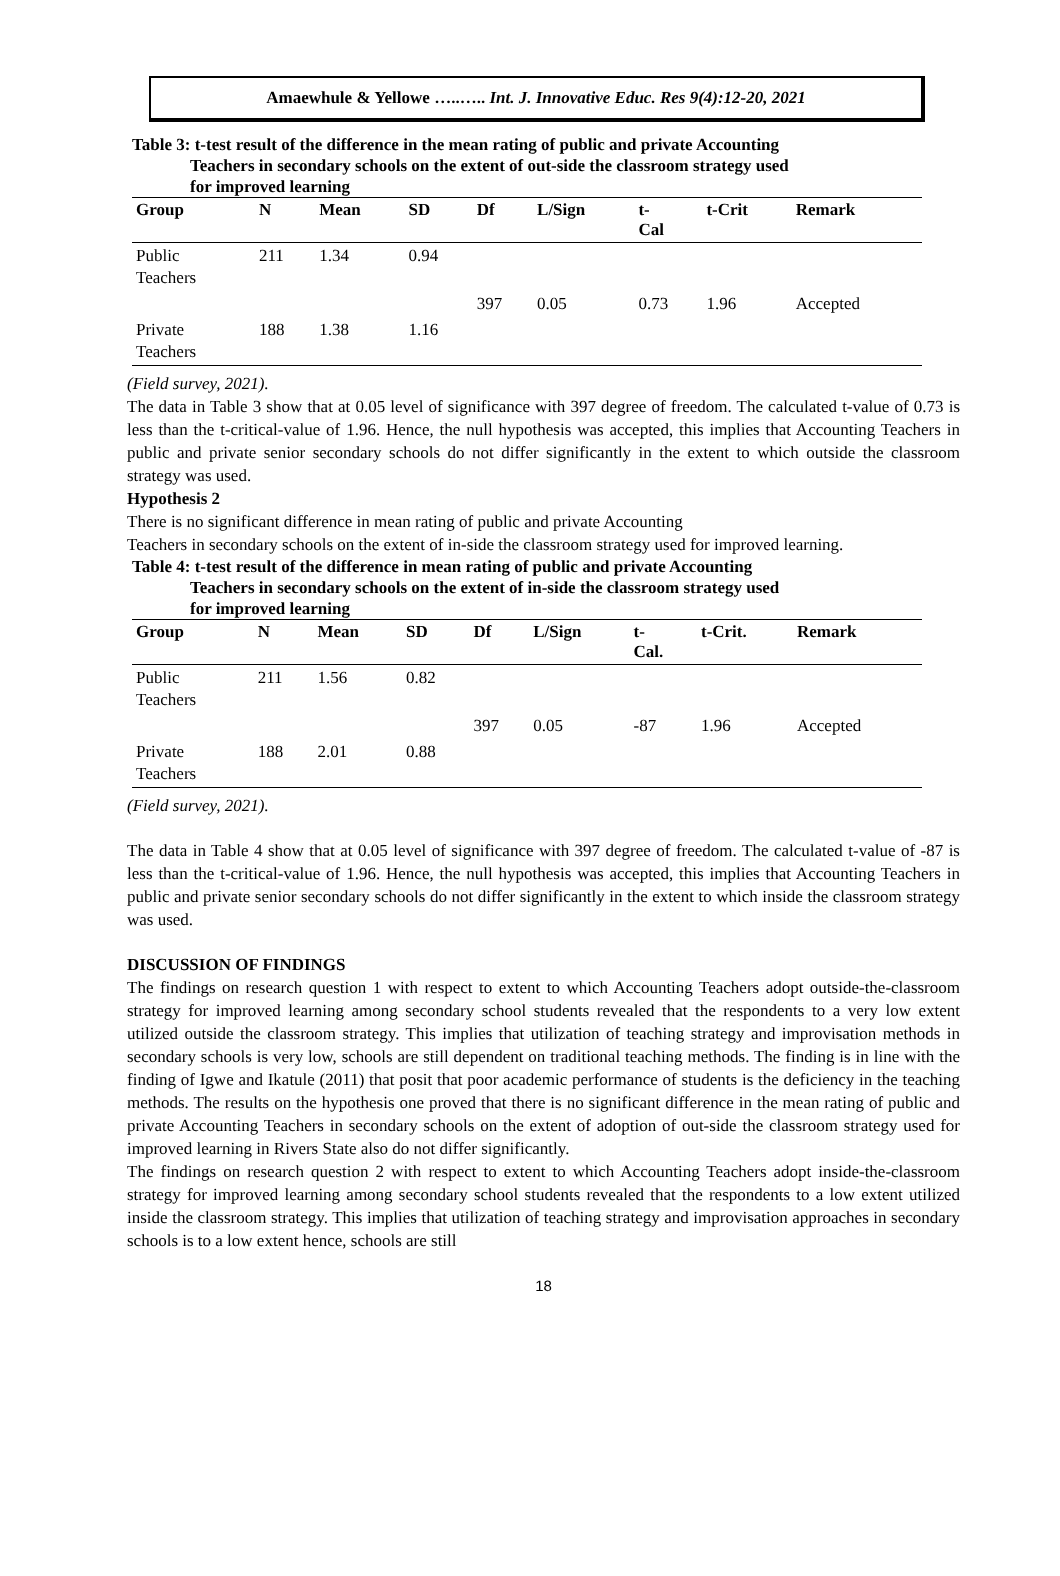Amaewhule & Yellowe …..….. Int. J. Innovative Educ. Res 9(4):12-20, 2021
Table 3: t-test result of the difference in the mean rating of public and private Accounting
Teachers in secondary schools on the extent of out-side the classroom strategy used
for improved learning
| Group | N | Mean | SD | Df | L/Sign | t- Cal | t-Crit | Remark |
| --- | --- | --- | --- | --- | --- | --- | --- | --- |
| Public Teachers | 211 | 1.34 | 0.94 | | | | | |
| | | | | 397 | 0.05 | 0.73 | 1.96 | Accepted |
| Private Teachers | 188 | 1.38 | 1.16 | | | | | |
(Field survey, 2021).
The data in Table 3 show that at 0.05 level of significance with 397 degree of freedom. The calculated t-value of 0.73 is less than the t-critical-value of 1.96. Hence, the null hypothesis was accepted, this implies that Accounting Teachers in public and private senior secondary schools do not differ significantly in the extent to which outside the classroom strategy was used.
Hypothesis 2
There is no significant difference in mean rating of public and private Accounting
Teachers in secondary schools on the extent of in-side the classroom strategy used for improved learning.
Table 4: t-test result of the difference in mean rating of public and private Accounting
Teachers in secondary schools on the extent of in-side the classroom strategy used
for improved learning
| Group | N | Mean | SD | Df | L/Sign | t- Cal. | t-Crit. | Remark |
| --- | --- | --- | --- | --- | --- | --- | --- | --- |
| Public Teachers | 211 | 1.56 | 0.82 | | | | | |
| | | | | 397 | 0.05 | -87 | 1.96 | Accepted |
| Private Teachers | 188 | 2.01 | 0.88 | | | | | |
(Field survey, 2021).
The data in Table 4 show that at 0.05 level of significance with 397 degree of freedom. The calculated t-value of -87 is less than the t-critical-value of 1.96. Hence, the null hypothesis was accepted, this implies that Accounting Teachers in public and private senior secondary schools do not differ significantly in the extent to which inside the classroom strategy was used.
DISCUSSION OF FINDINGS
The findings on research question 1 with respect to extent to which Accounting Teachers adopt outside-the-classroom strategy for improved learning among secondary school students revealed that the respondents to a very low extent utilized outside the classroom strategy. This implies that utilization of teaching strategy and improvisation methods in secondary schools is very low, schools are still dependent on traditional teaching methods. The finding is in line with the finding of Igwe and Ikatule (2011) that posit that poor academic performance of students is the deficiency in the teaching methods. The results on the hypothesis one proved that there is no significant difference in the mean rating of public and private Accounting Teachers in secondary schools on the extent of adoption of out-side the classroom strategy used for improved learning in Rivers State also do not differ significantly.
The findings on research question 2 with respect to extent to which Accounting Teachers adopt inside-the-classroom strategy for improved learning among secondary school students revealed that the respondents to a low extent utilized inside the classroom strategy. This implies that utilization of teaching strategy and improvisation approaches in secondary schools is to a low extent hence, schools are still
18